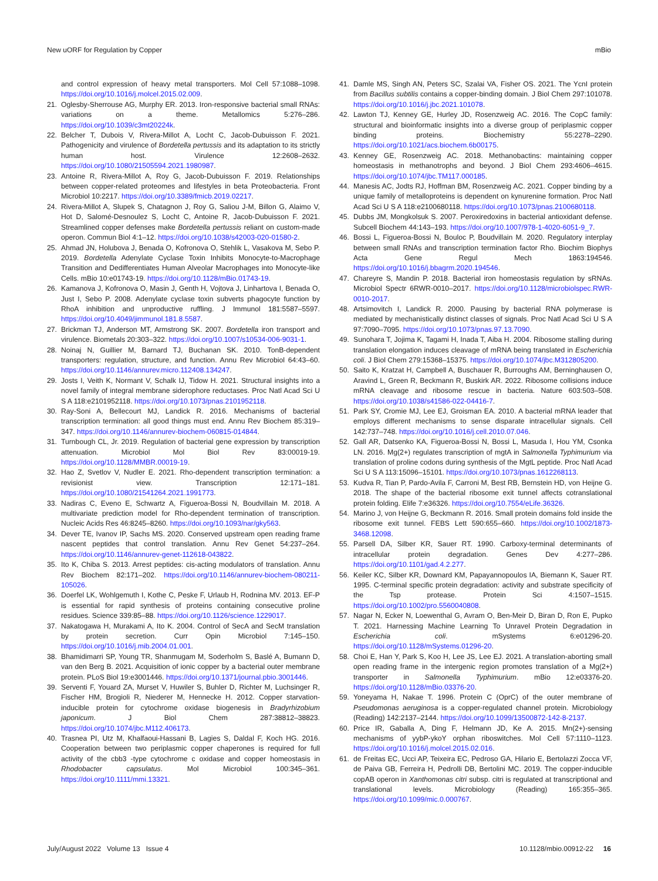New uORF for Regulation by Copper mBio
and control expression of heavy metal transporters. Mol Cell 57:1088–1098. https://doi.org/10.1016/j.molcel.2015.02.009.
21. Oglesby-Sherrouse AG, Murphy ER. 2013. Iron-responsive bacterial small RNAs: variations on a theme. Metallomics 5:276–286. https://doi.org/10.1039/c3mt20224k.
22. Belcher T, Dubois V, Rivera-Millot A, Locht C, Jacob-Dubuisson F. 2021. Pathogenicity and virulence of Bordetella pertussis and its adaptation to its strictly human host. Virulence 12:2608–2632. https://doi.org/10.1080/21505594.2021.1980987.
23. Antoine R, Rivera-Millot A, Roy G, Jacob-Dubuisson F. 2019. Relationships between copper-related proteomes and lifestyles in beta Proteobacteria. Front Microbiol 10:2217. https://doi.org/10.3389/fmicb.2019.02217.
24. Rivera-Millot A, Slupek S, Chatagnon J, Roy G, Saliou J-M, Billon G, Alaimo V, Hot D, Salomé-Desnoulez S, Locht C, Antoine R, Jacob-Dubuisson F. 2021. Streamlined copper defenses make Bordetella pertussis reliant on custom-made operon. Commun Biol 4:1–12. https://doi.org/10.1038/s42003-020-01580-2.
25. Ahmad JN, Holubova J, Benada O, Kofronova O, Stehlik L, Vasakova M, Sebo P. 2019. Bordetella Adenylate Cyclase Toxin Inhibits Monocyte-to-Macrophage Transition and Dedifferentiates Human Alveolar Macrophages into Monocyte-like Cells. mBio 10:e01743-19. https://doi.org/10.1128/mBio.01743-19.
26. Kamanova J, Kofronova O, Masin J, Genth H, Vojtova J, Linhartova I, Benada O, Just I, Sebo P. 2008. Adenylate cyclase toxin subverts phagocyte function by RhoA inhibition and unproductive ruffling. J Immunol 181:5587–5597. https://doi.org/10.4049/jimmunol.181.8.5587.
27. Brickman TJ, Anderson MT, Armstrong SK. 2007. Bordetella iron transport and virulence. Biometals 20:303–322. https://doi.org/10.1007/s10534-006-9031-1.
28. Noinaj N, Guillier M, Barnard TJ, Buchanan SK. 2010. TonB-dependent transporters: regulation, structure, and function. Annu Rev Microbiol 64:43–60. https://doi.org/10.1146/annurev.micro.112408.134247.
29. Josts I, Veith K, Normant V, Schalk IJ, Tidow H. 2021. Structural insights into a novel family of integral membrane siderophore reductases. Proc Natl Acad Sci U S A 118:e2101952118. https://doi.org/10.1073/pnas.2101952118.
30. Ray-Soni A, Bellecourt MJ, Landick R. 2016. Mechanisms of bacterial transcription termination: all good things must end. Annu Rev Biochem 85:319–347. https://doi.org/10.1146/annurev-biochem-060815-014844.
31. Turnbough CL, Jr. 2019. Regulation of bacterial gene expression by transcription attenuation. Microbiol Mol Biol Rev 83:00019-19. https://doi.org/10.1128/MMBR.00019-19.
32. Hao Z, Svetlov V, Nudler E. 2021. Rho-dependent transcription termination: a revisionist view. Transcription 12:171–181. https://doi.org/10.1080/21541264.2021.1991773.
33. Nadiras C, Eveno E, Schwartz A, Figueroa-Bossi N, Boudvillain M. 2018. A multivariate prediction model for Rho-dependent termination of transcription. Nucleic Acids Res 46:8245–8260. https://doi.org/10.1093/nar/gky563.
34. Dever TE, Ivanov IP, Sachs MS. 2020. Conserved upstream open reading frame nascent peptides that control translation. Annu Rev Genet 54:237–264. https://doi.org/10.1146/annurev-genet-112618-043822.
35. Ito K, Chiba S. 2013. Arrest peptides: cis-acting modulators of translation. Annu Rev Biochem 82:171–202. https://doi.org/10.1146/annurev-biochem-080211-105026.
36. Doerfel LK, Wohlgemuth I, Kothe C, Peske F, Urlaub H, Rodnina MV. 2013. EF-P is essential for rapid synthesis of proteins containing consecutive proline residues. Science 339:85–88. https://doi.org/10.1126/science.1229017.
37. Nakatogawa H, Murakami A, Ito K. 2004. Control of SecA and SecM translation by protein secretion. Curr Opin Microbiol 7:145–150. https://doi.org/10.1016/j.mib.2004.01.001.
38. Bhamidimarri SP, Young TR, Shanmugam M, Soderholm S, Baslé A, Bumann D, van den Berg B. 2021. Acquisition of ionic copper by a bacterial outer membrane protein. PLoS Biol 19:e3001446. https://doi.org/10.1371/journal.pbio.3001446.
39. Serventi F, Youard ZA, Murset V, Huwiler S, Buhler D, Richter M, Luchsinger R, Fischer HM, Brogioli R, Niederer M, Hennecke H. 2012. Copper starvation-inducible protein for cytochrome oxidase biogenesis in Bradyrhizobium japonicum. J Biol Chem 287:38812–38823. https://doi.org/10.1074/jbc.M112.406173.
40. Trasnea PI, Utz M, Khalfaoui-Hassani B, Lagies S, Daldal F, Koch HG. 2016. Cooperation between two periplasmic copper chaperones is required for full activity of the cbb3 -type cytochrome c oxidase and copper homeostasis in Rhodobacter capsulatus. Mol Microbiol 100:345–361. https://doi.org/10.1111/mmi.13321.
41. Damle MS, Singh AN, Peters SC, Szalai VA, Fisher OS. 2021. The YcnI protein from Bacillus subtilis contains a copper-binding domain. J Biol Chem 297:101078. https://doi.org/10.1016/j.jbc.2021.101078.
42. Lawton TJ, Kenney GE, Hurley JD, Rosenzweig AC. 2016. The CopC family: structural and bioinformatic insights into a diverse group of periplasmic copper binding proteins. Biochemistry 55:2278–2290. https://doi.org/10.1021/acs.biochem.6b00175.
43. Kenney GE, Rosenzweig AC. 2018. Methanobactins: maintaining copper homeostasis in methanotrophs and beyond. J Biol Chem 293:4606–4615. https://doi.org/10.1074/jbc.TM117.000185.
44. Manesis AC, Jodts RJ, Hoffman BM, Rosenzweig AC. 2021. Copper binding by a unique family of metalloproteins is dependent on kynurenine formation. Proc Natl Acad Sci U S A 118:e2100680118. https://doi.org/10.1073/pnas.2100680118.
45. Dubbs JM, Mongkolsuk S. 2007. Peroxiredoxins in bacterial antioxidant defense. Subcell Biochem 44:143–193. https://doi.org/10.1007/978-1-4020-6051-9_7.
46. Bossi L, Figueroa-Bossi N, Bouloc P, Boudvillain M. 2020. Regulatory interplay between small RNAs and transcription termination factor Rho. Biochim Biophys Acta Gene Regul Mech 1863:194546. https://doi.org/10.1016/j.bbagrm.2020.194546.
47. Chareyre S, Mandin P. 2018. Bacterial iron homeostasis regulation by sRNAs. Microbiol Spectr 6RWR-0010–2017. https://doi.org/10.1128/microbiolspec.RWR-0010-2017.
48. Artsimovitch I, Landick R. 2000. Pausing by bacterial RNA polymerase is mediated by mechanistically distinct classes of signals. Proc Natl Acad Sci U S A 97:7090–7095. https://doi.org/10.1073/pnas.97.13.7090.
49. Sunohara T, Jojima K, Tagami H, Inada T, Aiba H. 2004. Ribosome stalling during translation elongation induces cleavage of mRNA being translated in Escherichia coli. J Biol Chem 279:15368–15375. https://doi.org/10.1074/jbc.M312805200.
50. Saito K, Kratzat H, Campbell A, Buschauer R, Burroughs AM, Berninghausen O, Aravind L, Green R, Beckmann R, Buskirk AR. 2022. Ribosome collisions induce mRNA cleavage and ribosome rescue in bacteria. Nature 603:503–508. https://doi.org/10.1038/s41586-022-04416-7.
51. Park SY, Cromie MJ, Lee EJ, Groisman EA. 2010. A bacterial mRNA leader that employs different mechanisms to sense disparate intracellular signals. Cell 142:737–748. https://doi.org/10.1016/j.cell.2010.07.046.
52. Gall AR, Datsenko KA, Figueroa-Bossi N, Bossi L, Masuda I, Hou YM, Csonka LN. 2016. Mg(2+) regulates transcription of mgtA in Salmonella Typhimurium via translation of proline codons during synthesis of the MgtL peptide. Proc Natl Acad Sci U S A 113:15096–15101. https://doi.org/10.1073/pnas.1612268113.
53. Kudva R, Tian P, Pardo-Avila F, Carroni M, Best RB, Bernstein HD, von Heijne G. 2018. The shape of the bacterial ribosome exit tunnel affects cotranslational protein folding. Elife 7:e36326. https://doi.org/10.7554/eLife.36326.
54. Marino J, von Heijne G, Beckmann R. 2016. Small protein domains fold inside the ribosome exit tunnel. FEBS Lett 590:655–660. https://doi.org/10.1002/1873-3468.12098.
55. Parsell DA, Silber KR, Sauer RT. 1990. Carboxy-terminal determinants of intracellular protein degradation. Genes Dev 4:277–286. https://doi.org/10.1101/gad.4.2.277.
56. Keiler KC, Silber KR, Downard KM, Papayannopoulos IA, Biemann K, Sauer RT. 1995. C-terminal specific protein degradation: activity and substrate specificity of the Tsp protease. Protein Sci 4:1507–1515. https://doi.org/10.1002/pro.5560040808.
57. Nagar N, Ecker N, Loewenthal G, Avram O, Ben-Meir D, Biran D, Ron E, Pupko T. 2021. Harnessing Machine Learning To Unravel Protein Degradation in Escherichia coli. mSystems 6:e01296-20. https://doi.org/10.1128/mSystems.01296-20.
58. Choi E, Han Y, Park S, Koo H, Lee JS, Lee EJ. 2021. A translation-aborting small open reading frame in the intergenic region promotes translation of a Mg(2+) transporter in Salmonella Typhimurium. mBio 12:e03376-20. https://doi.org/10.1128/mBio.03376-20.
59. Yoneyama H, Nakae T. 1996. Protein C (OprC) of the outer membrane of Pseudomonas aeruginosa is a copper-regulated channel protein. Microbiology (Reading) 142:2137–2144. https://doi.org/10.1099/13500872-142-8-2137.
60. Price IR, Gaballa A, Ding F, Helmann JD, Ke A. 2015. Mn(2+)-sensing mechanisms of yybP-ykoY orphan riboswitches. Mol Cell 57:1110–1123. https://doi.org/10.1016/j.molcel.2015.02.016.
61. de Freitas EC, Ucci AP, Teixeira EC, Pedroso GA, Hilario E, Bertolazzi Zocca VF, de Paiva GB, Ferreira H, Pedrolli DB, Bertolini MC. 2019. The copper-inducible copAB operon in Xanthomonas citri subsp. citri is regulated at transcriptional and translational levels. Microbiology (Reading) 165:355–365. https://doi.org/10.1099/mic.0.000767.
July/August 2022 Volume 13 Issue 4 10.1128/mbio.00912-22 16